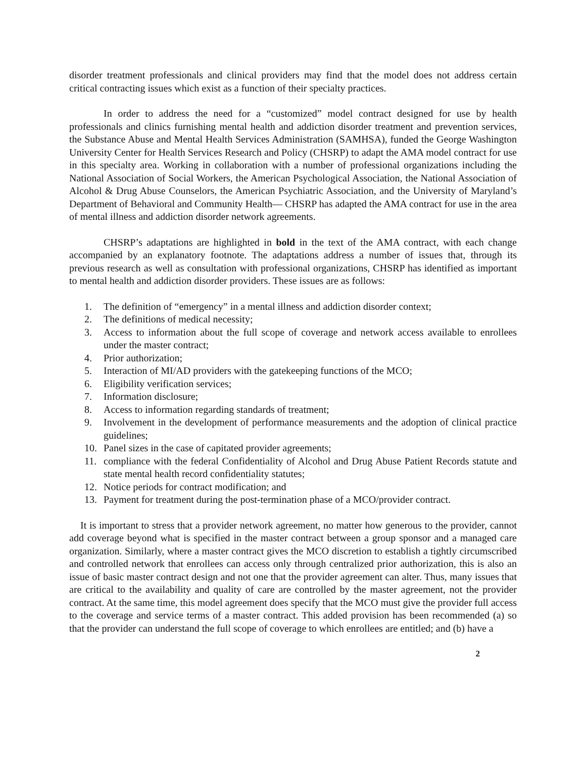disorder treatment professionals and clinical providers may find that the model does not address certain critical contracting issues which exist as a function of their specialty practices.
In order to address the need for a “customized” model contract designed for use by health professionals and clinics furnishing mental health and addiction disorder treatment and prevention services, the Substance Abuse and Mental Health Services Administration (SAMHSA), funded the George Washington University Center for Health Services Research and Policy (CHSRP) to adapt the AMA model contract for use in this specialty area. Working in collaboration with a number of professional organizations including the National Association of Social Workers, the American Psychological Association, the National Association of Alcohol & Drug Abuse Counselors, the American Psychiatric Association, and the University of Maryland’s Department of Behavioral and Community Health— CHSRP has adapted the AMA contract for use in the area of mental illness and addiction disorder network agreements.
CHSRP’s adaptations are highlighted in bold in the text of the AMA contract, with each change accompanied by an explanatory footnote. The adaptations address a number of issues that, through its previous research as well as consultation with professional organizations, CHSRP has identified as important to mental health and addiction disorder providers. These issues are as follows:
1. The definition of “emergency” in a mental illness and addiction disorder context;
2. The definitions of medical necessity;
3. Access to information about the full scope of coverage and network access available to enrollees under the master contract;
4. Prior authorization;
5. Interaction of MI/AD providers with the gatekeeping functions of the MCO;
6. Eligibility verification services;
7. Information disclosure;
8. Access to information regarding standards of treatment;
9. Involvement in the development of performance measurements and the adoption of clinical practice guidelines;
10. Panel sizes in the case of capitated provider agreements;
11. compliance with the federal Confidentiality of Alcohol and Drug Abuse Patient Records statute and state mental health record confidentiality statutes;
12. Notice periods for contract modification; and
13. Payment for treatment during the post-termination phase of a MCO/provider contract.
It is important to stress that a provider network agreement, no matter how generous to the provider, cannot add coverage beyond what is specified in the master contract between a group sponsor and a managed care organization. Similarly, where a master contract gives the MCO discretion to establish a tightly circumscribed and controlled network that enrollees can access only through centralized prior authorization, this is also an issue of basic master contract design and not one that the provider agreement can alter. Thus, many issues that are critical to the availability and quality of care are controlled by the master agreement, not the provider contract. At the same time, this model agreement does specify that the MCO must give the provider full access to the coverage and service terms of a master contract. This added provision has been recommended (a) so that the provider can understand the full scope of coverage to which enrollees are entitled; and (b) have a
2